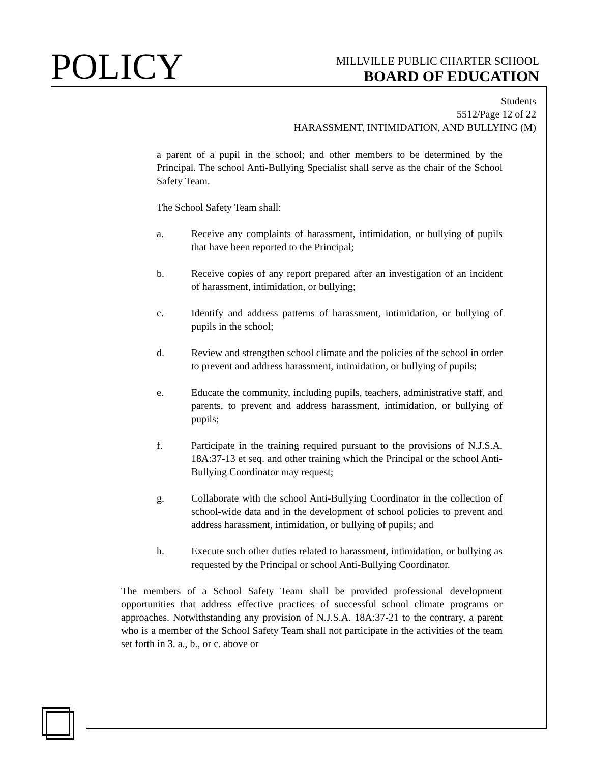POLICY
MILLVILLE PUBLIC CHARTER SCHOOL
BOARD OF EDUCATION
Students
5512/Page 12 of 22
HARASSMENT, INTIMIDATION, AND BULLYING (M)
a parent of a pupil in the school; and other members to be determined by the Principal. The school Anti-Bullying Specialist shall serve as the chair of the School Safety Team.
The School Safety Team shall:
a. Receive any complaints of harassment, intimidation, or bullying of pupils that have been reported to the Principal;
b. Receive copies of any report prepared after an investigation of an incident of harassment, intimidation, or bullying;
c. Identify and address patterns of harassment, intimidation, or bullying of pupils in the school;
d. Review and strengthen school climate and the policies of the school in order to prevent and address harassment, intimidation, or bullying of pupils;
e. Educate the community, including pupils, teachers, administrative staff, and parents, to prevent and address harassment, intimidation, or bullying of pupils;
f. Participate in the training required pursuant to the provisions of N.J.S.A. 18A:37-13 et seq. and other training which the Principal or the school Anti-Bullying Coordinator may request;
g. Collaborate with the school Anti-Bullying Coordinator in the collection of school-wide data and in the development of school policies to prevent and address harassment, intimidation, or bullying of pupils; and
h. Execute such other duties related to harassment, intimidation, or bullying as requested by the Principal or school Anti-Bullying Coordinator.
The members of a School Safety Team shall be provided professional development opportunities that address effective practices of successful school climate programs or approaches. Notwithstanding any provision of N.J.S.A. 18A:37-21 to the contrary, a parent who is a member of the School Safety Team shall not participate in the activities of the team set forth in 3. a., b., or c. above or